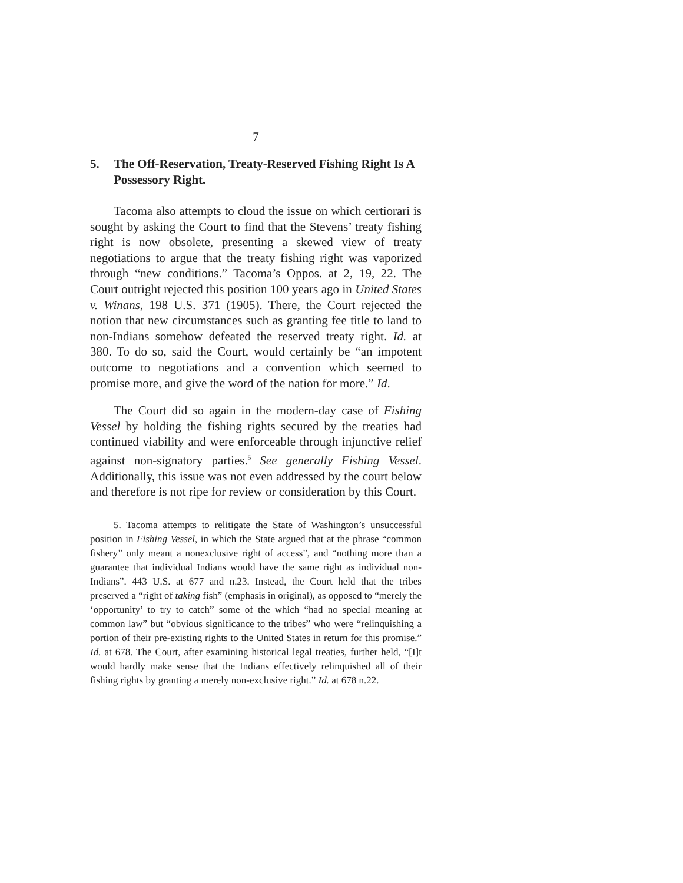7
5. The Off-Reservation, Treaty-Reserved Fishing Right Is A Possessory Right.
Tacoma also attempts to cloud the issue on which certiorari is sought by asking the Court to find that the Stevens’ treaty fishing right is now obsolete, presenting a skewed view of treaty negotiations to argue that the treaty fishing right was vaporized through “new conditions.” Tacoma’s Oppos. at 2, 19, 22. The Court outright rejected this position 100 years ago in United States v. Winans, 198 U.S. 371 (1905). There, the Court rejected the notion that new circumstances such as granting fee title to land to non-Indians somehow defeated the reserved treaty right. Id. at 380. To do so, said the Court, would certainly be “an impotent outcome to negotiations and a convention which seemed to promise more, and give the word of the nation for more.” Id.
The Court did so again in the modern-day case of Fishing Vessel by holding the fishing rights secured by the treaties had continued viability and were enforceable through injunctive relief against non-signatory parties.<sup>5</sup> See generally Fishing Vessel. Additionally, this issue was not even addressed by the court below and therefore is not ripe for review or consideration by this Court.
5. Tacoma attempts to relitigate the State of Washington’s unsuccessful position in Fishing Vessel, in which the State argued that at the phrase “common fishery” only meant a nonexclusive right of access”, and “nothing more than a guarantee that individual Indians would have the same right as individual non-Indians”. 443 U.S. at 677 and n.23. Instead, the Court held that the tribes preserved a “right of taking fish” (emphasis in original), as opposed to “merely the ‘opportunity’ to try to catch” some of the which “had no special meaning at common law” but “obvious significance to the tribes” who were “relinquishing a portion of their pre-existing rights to the United States in return for this promise.” Id. at 678. The Court, after examining historical legal treaties, further held, “[I]t would hardly make sense that the Indians effectively relinquished all of their fishing rights by granting a merely non-exclusive right.” Id. at 678 n.22.